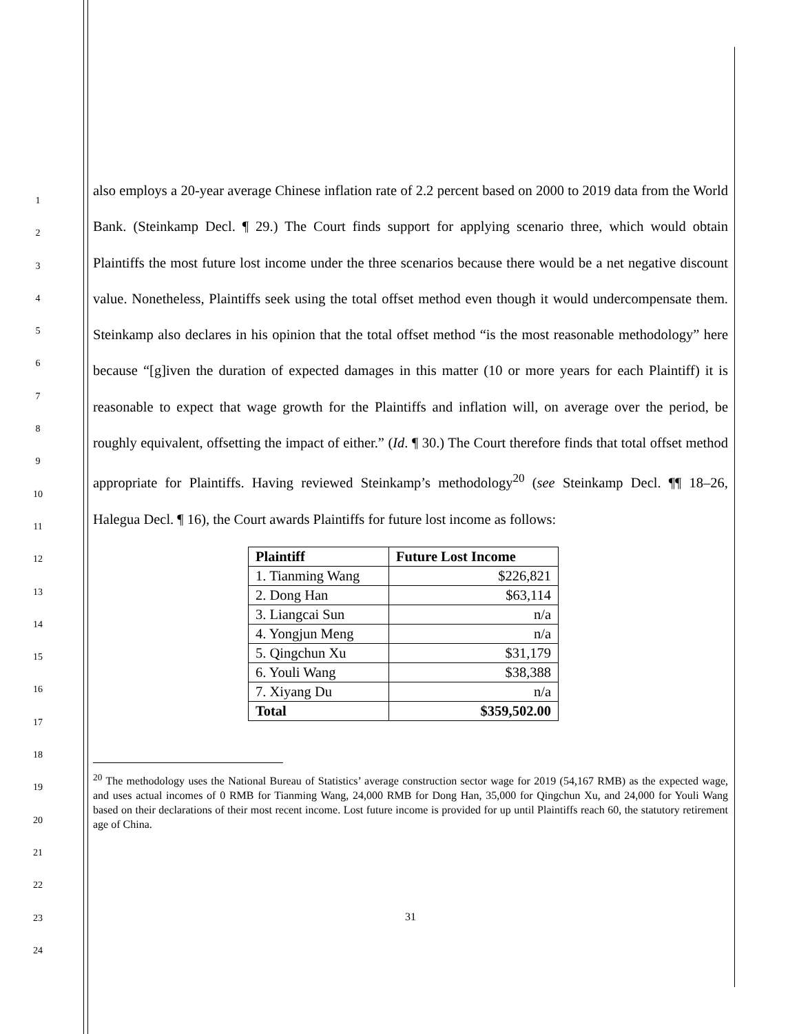1
2
3
4
5
6
7
8
9
10
11
12
13
14
15
16
17
18
19
20
21
22
23
24
also employs a 20-year average Chinese inflation rate of 2.2 percent based on 2000 to 2019 data from the World Bank. (Steinkamp Decl. ¶ 29.) The Court finds support for applying scenario three, which would obtain Plaintiffs the most future lost income under the three scenarios because there would be a net negative discount value. Nonetheless, Plaintiffs seek using the total offset method even though it would undercompensate them. Steinkamp also declares in his opinion that the total offset method “is the most reasonable methodology” here because “[g]iven the duration of expected damages in this matter (10 or more years for each Plaintiff) it is reasonable to expect that wage growth for the Plaintiffs and inflation will, on average over the period, be roughly equivalent, offsetting the impact of either.” (Id. ¶ 30.) The Court therefore finds that total offset method appropriate for Plaintiffs. Having reviewed Steinkamp’s methodology<sup>20</sup> (see Steinkamp Decl. ¶¶ 18–26, Halegua Decl. ¶ 16), the Court awards Plaintiffs for future lost income as follows:
| Plaintiff | Future Lost Income |
| --- | --- |
| 1. Tianming Wang | $226,821 |
| 2. Dong Han | $63,114 |
| 3. Liangcai Sun | n/a |
| 4. Yongjun Meng | n/a |
| 5. Qingchun Xu | $31,179 |
| 6. Youli Wang | $38,388 |
| 7. Xiyang Du | n/a |
| Total | $359,502.00 |
<sup>20</sup> The methodology uses the National Bureau of Statistics’ average construction sector wage for 2019 (54,167 RMB) as the expected wage, and uses actual incomes of 0 RMB for Tianming Wang, 24,000 RMB for Dong Han, 35,000 for Qingchun Xu, and 24,000 for Youli Wang based on their declarations of their most recent income. Lost future income is provided for up until Plaintiffs reach 60, the statutory retirement age of China.
31